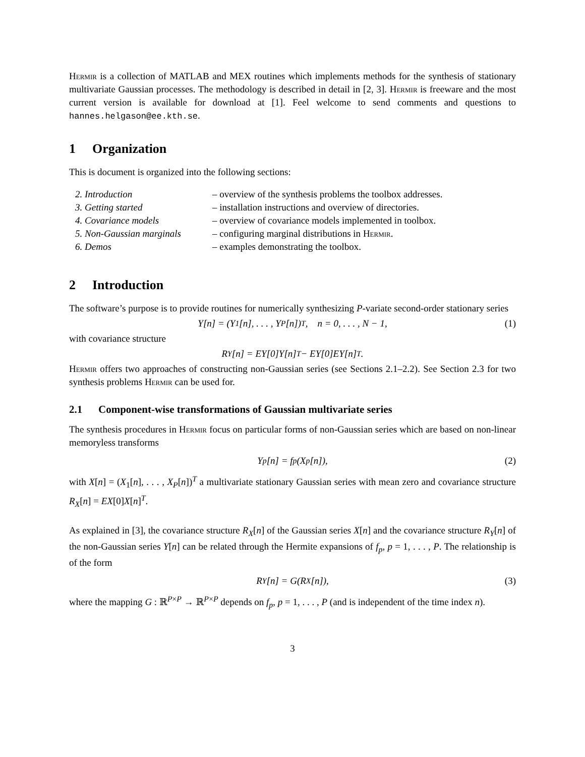Hermir is a collection of MATLAB and MEX routines which implements methods for the synthesis of stationary multivariate Gaussian processes. The methodology is described in detail in [2, 3]. Hermir is freeware and the most current version is available for download at [1]. Feel welcome to send comments and questions to hannes.helgason@ee.kth.se.
1 Organization
This is document is organized into the following sections:
2. Introduction – overview of the synthesis problems the toolbox addresses.
3. Getting started – installation instructions and overview of directories.
4. Covariance models – overview of covariance models implemented in toolbox.
5. Non-Gaussian marginals – configuring marginal distributions in Hermir.
6. Demos – examples demonstrating the toolbox.
2 Introduction
The software’s purpose is to provide routines for numerically synthesizing P-variate second-order stationary series
Y[n] = (Y<sub>1</sub>[n], . . . , Y<sub>P</sub>[n])<sup>T</sup>, n = 0, . . . , N − 1, (1)
with covariance structure
R<sub>Y</sub>[n] = EY[0]Y[n]<sup>T</sup> − EY[0]EY[n]<sup>T</sup>.
Hermir offers two approaches of constructing non-Gaussian series (see Sections 2.1–2.2). See Section 2.3 for two synthesis problems Hermir can be used for.
2.1 Component-wise transformations of Gaussian multivariate series
The synthesis procedures in Hermir focus on particular forms of non-Gaussian series which are based on non-linear memoryless transforms
Y<sub>p</sub>[n] = f<sub>p</sub>(X<sub>p</sub>[n]), (2)
with X[n] = (X<sub>1</sub>[n], . . . , X<sub>P</sub>[n])<sup>T</sup> a multivariate stationary Gaussian series with mean zero and covariance structure R<sub>X</sub>[n] = EX[0]X[n]<sup>T</sup>.
As explained in [3], the covariance structure R<sub>X</sub>[n] of the Gaussian series X[n] and the covariance structure R<sub>Y</sub>[n] of the non-Gaussian series Y[n] can be related through the Hermite expansions of f<sub>p</sub>, p = 1, . . . , P. The relationship is of the form
R<sub>Y</sub>[n] = G(R<sub>X</sub>[n]), (3)
where the mapping G : ℝ<sup>P×P</sup> → ℝ<sup>P×P</sup> depends on f<sub>p</sub>, p = 1, . . . , P (and is independent of the time index n).
3